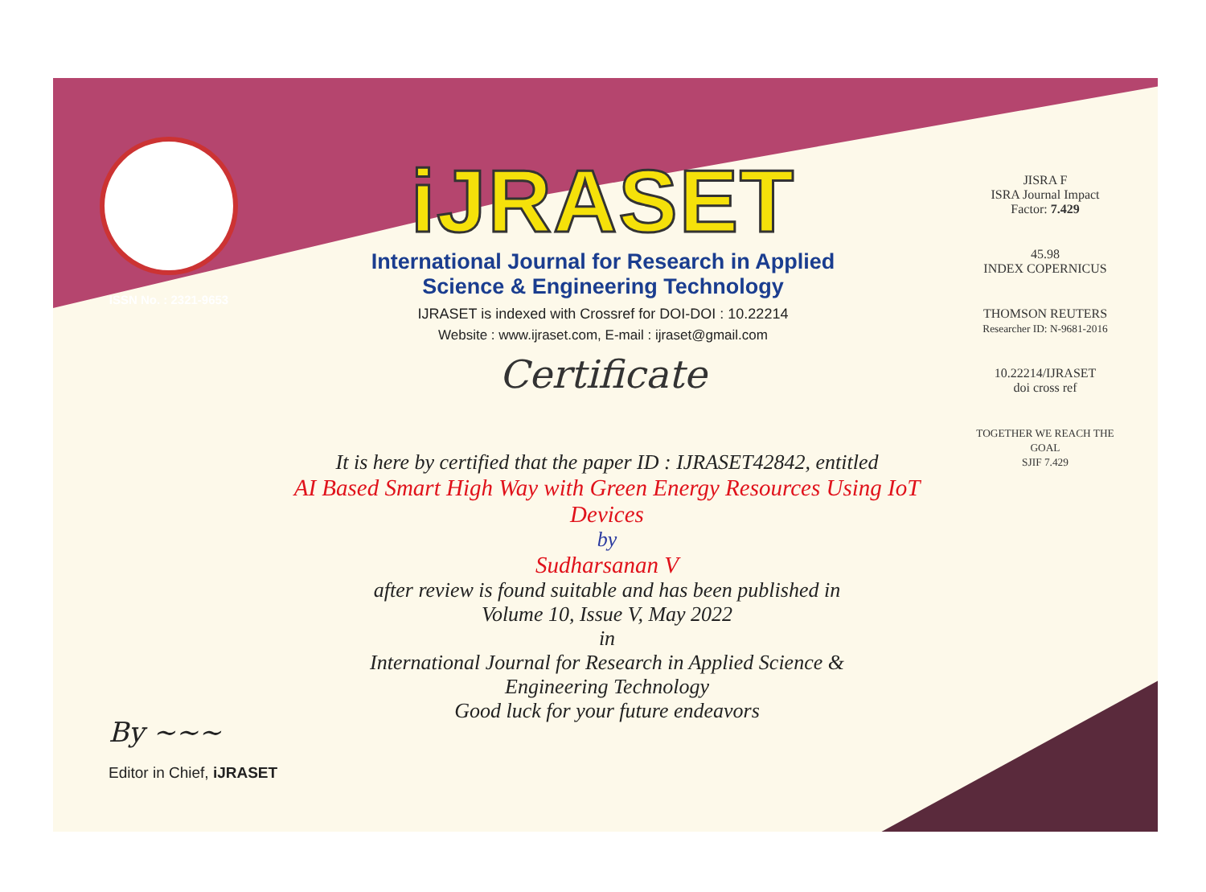ISSN No. : 2321-9653
iJRASET
International Journal for Research in Applied
Science & Engineering Technology
IJRASET is indexed with Crossref for DOI-DOI : 10.22214
Website : www.ijraset.com, E-mail : ijraset@gmail.com
Certificate
JISRA F
ISRA Journal Impact
Factor: 7.429
45.98
INDEX COPERNICUS
THOMSON REUTERS
Researcher ID: N-9681-2016
10.22214/IJRASET
doi cross ref
TOGETHER WE REACH THE GOAL
SJIF 7.429
It is here by certified that the paper ID : IJRASET42842, entitled
AI Based Smart High Way with Green Energy Resources Using IoT
Devices
by
Sudharsanan V
after review is found suitable and has been published in
Volume 10, Issue V, May 2022
in
International Journal for Research in Applied Science &
Engineering Technology
Good luck for your future endeavors
By ~~~
Editor in Chief, iJRASET